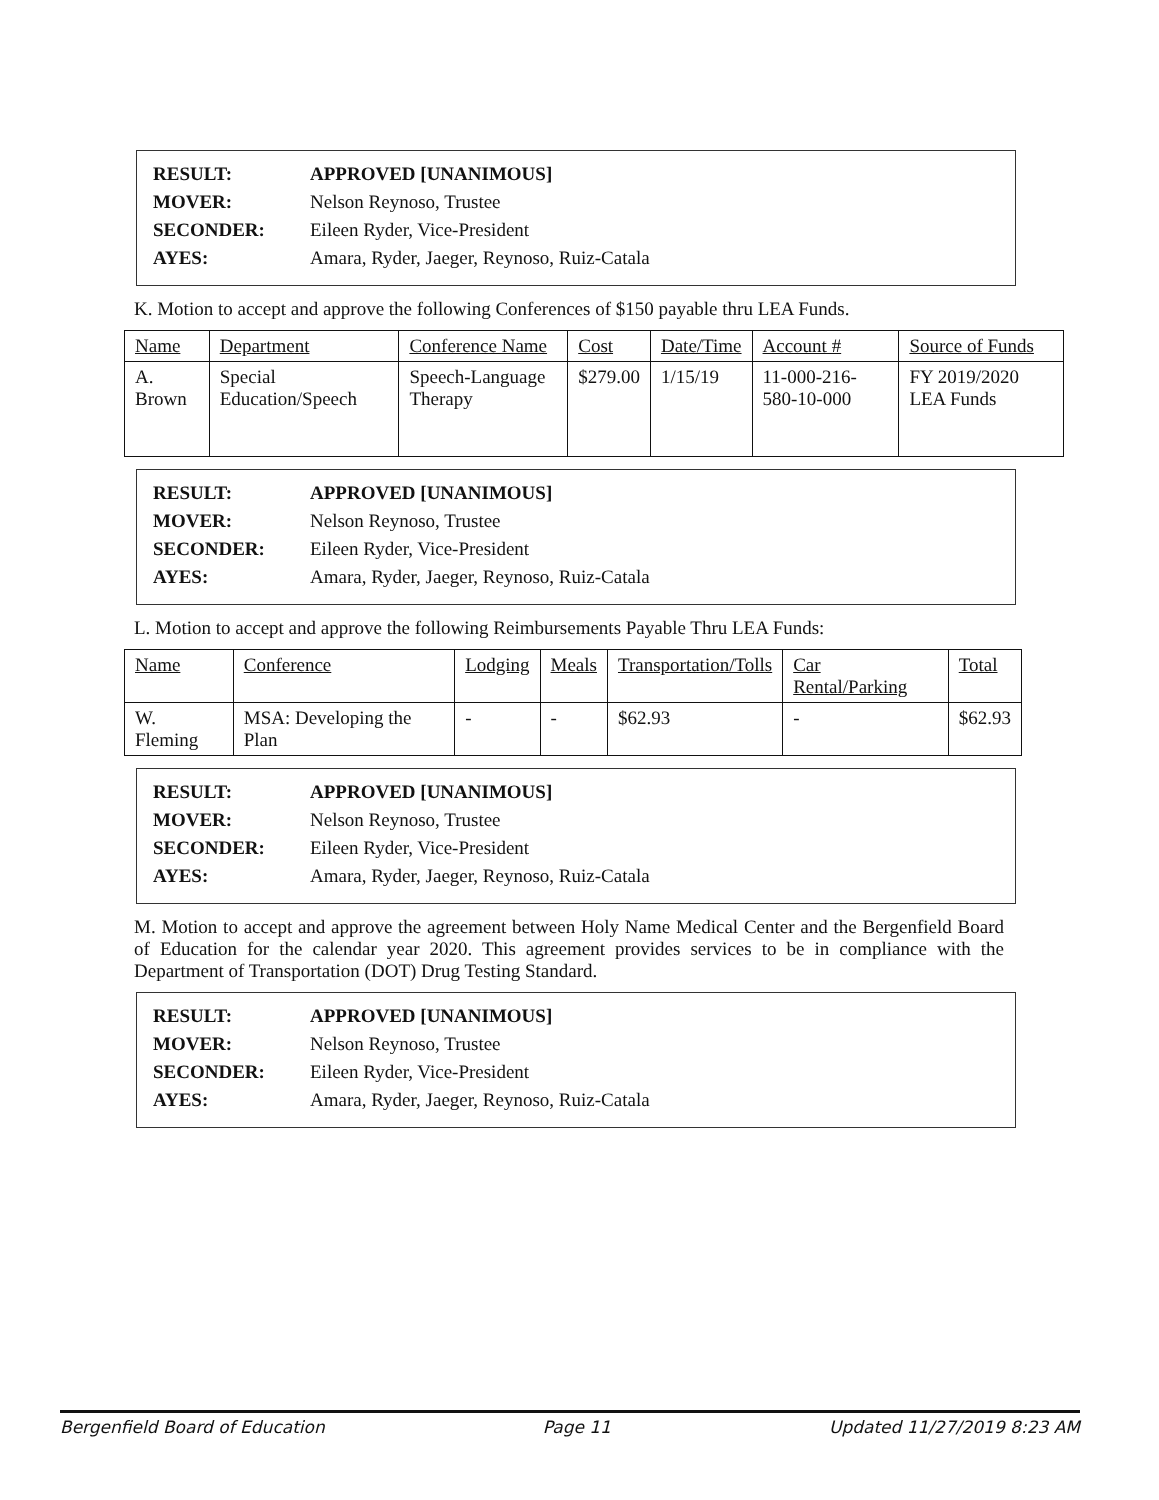| RESULT: | APPROVED [UNANIMOUS] |
| MOVER: | Nelson Reynoso, Trustee |
| SECONDER: | Eileen Ryder, Vice-President |
| AYES: | Amara, Ryder, Jaeger, Reynoso, Ruiz-Catala |
K. Motion to accept and approve the following Conferences of $150 payable thru LEA Funds.
| Name | Department | Conference Name | Cost | Date/Time | Account # | Source of Funds |
| --- | --- | --- | --- | --- | --- | --- |
| A. Brown | Special Education/Speech | Speech-Language Therapy | $279.00 | 1/15/19 | 11-000-216-580-10-000 | FY 2019/2020 LEA Funds |
| RESULT: | APPROVED [UNANIMOUS] |
| MOVER: | Nelson Reynoso, Trustee |
| SECONDER: | Eileen Ryder, Vice-President |
| AYES: | Amara, Ryder, Jaeger, Reynoso, Ruiz-Catala |
L. Motion to accept and approve the following Reimbursements Payable Thru LEA Funds:
| Name | Conference | Lodging | Meals | Transportation/Tolls | Car Rental/Parking | Total |
| --- | --- | --- | --- | --- | --- | --- |
| W. Fleming | MSA: Developing the Plan | - | - | $62.93 | - | $62.93 |
| RESULT: | APPROVED [UNANIMOUS] |
| MOVER: | Nelson Reynoso, Trustee |
| SECONDER: | Eileen Ryder, Vice-President |
| AYES: | Amara, Ryder, Jaeger, Reynoso, Ruiz-Catala |
M. Motion to accept and approve the agreement between Holy Name Medical Center and the Bergenfield Board of Education for the calendar year 2020. This agreement provides services to be in compliance with the Department of Transportation (DOT) Drug Testing Standard.
| RESULT: | APPROVED [UNANIMOUS] |
| MOVER: | Nelson Reynoso, Trustee |
| SECONDER: | Eileen Ryder, Vice-President |
| AYES: | Amara, Ryder, Jaeger, Reynoso, Ruiz-Catala |
Bergenfield Board of Education Page 11 Updated 11/27/2019 8:23 AM